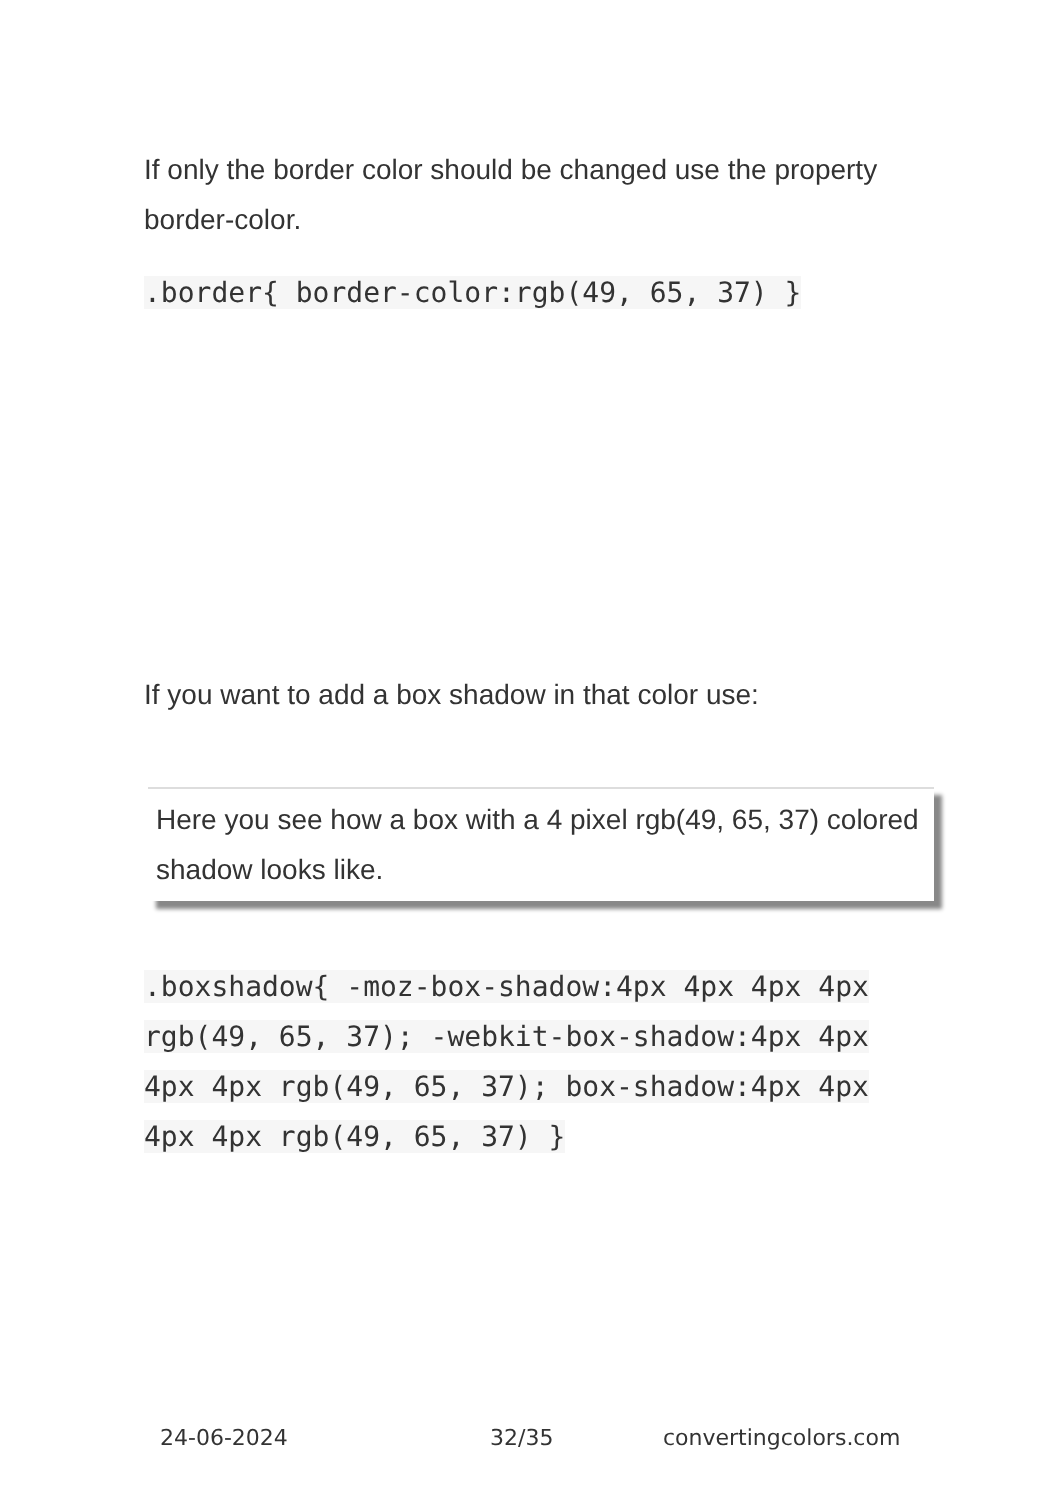If only the border color should be changed use the property border-color.
.border{ border-color:rgb(49, 65, 37) }
If you want to add a box shadow in that color use:
Here you see how a box with a 4 pixel rgb(49, 65, 37) colored shadow looks like.
.boxshadow{ -moz-box-shadow:4px 4px 4px 4px rgb(49, 65, 37); -webkit-box-shadow:4px 4px 4px 4px rgb(49, 65, 37); box-shadow:4px 4px 4px 4px rgb(49, 65, 37) }
24-06-2024 32/35 convertingcolors.com